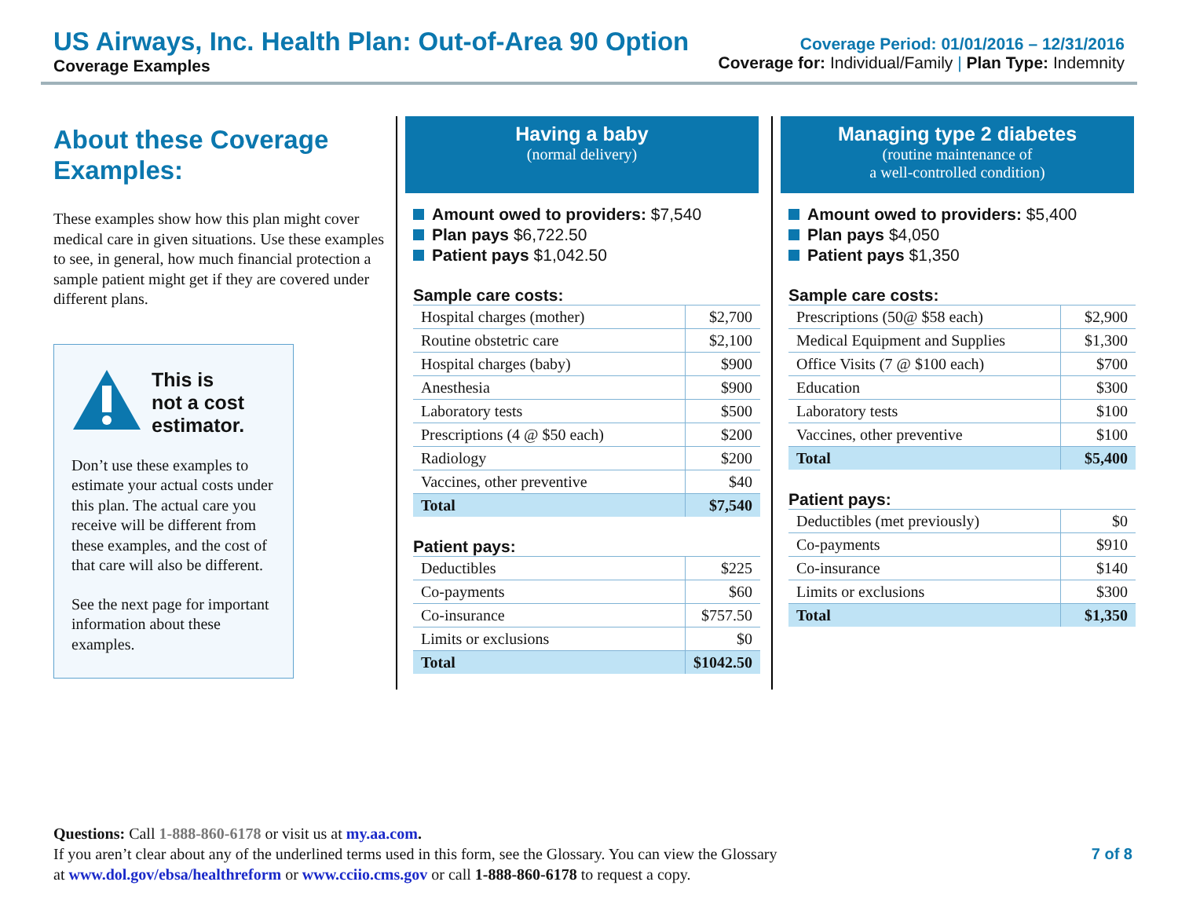US Airways, Inc. Health Plan: Out-of-Area 90 Option
Coverage Examples
Coverage Period: 01/01/2016 – 12/31/2016
Coverage for: Individual/Family | Plan Type: Indemnity
About these Coverage Examples:
These examples show how this plan might cover medical care in given situations. Use these examples to see, in general, how much financial protection a sample patient might get if they are covered under different plans.
This is
not a cost
estimator.
Don’t use these examples to estimate your actual costs under this plan. The actual care you receive will be different from these examples, and the cost of that care will also be different.
See the next page for important information about these examples.
Having a baby
(normal delivery)
Amount owed to providers: $7,540
Plan pays $6,722.50
Patient pays $1,042.50
Sample care costs:
| Hospital charges (mother) | $2,700 |
| Routine obstetric care | $2,100 |
| Hospital charges (baby) | $900 |
| Anesthesia | $900 |
| Laboratory tests | $500 |
| Prescriptions (4 @ $50 each) | $200 |
| Radiology | $200 |
| Vaccines, other preventive | $40 |
| Total | $7,540 |
Patient pays:
| Deductibles | $225 |
| Co-payments | $60 |
| Co-insurance | $757.50 |
| Limits or exclusions | $0 |
| Total | $1042.50 |
Managing type 2 diabetes
(routine maintenance of
a well-controlled condition)
Amount owed to providers: $5,400
Plan pays $4,050
Patient pays $1,350
Sample care costs:
| Prescriptions (50@ $58 each) | $2,900 |
| Medical Equipment and Supplies | $1,300 |
| Office Visits (7 @ $100 each) | $700 |
| Education | $300 |
| Laboratory tests | $100 |
| Vaccines, other preventive | $100 |
| Total | $5,400 |
Patient pays:
| Deductibles (met previously) | $0 |
| Co-payments | $910 |
| Co-insurance | $140 |
| Limits or exclusions | $300 |
| Total | $1,350 |
Questions: Call 1-888-860-6178 or visit us at my.aa.com.
If you aren’t clear about any of the underlined terms used in this form, see the Glossary. You can view the Glossary
at www.dol.gov/ebsa/healthreform or www.cciio.cms.gov or call 1-888-860-6178 to request a copy.
7 of 8